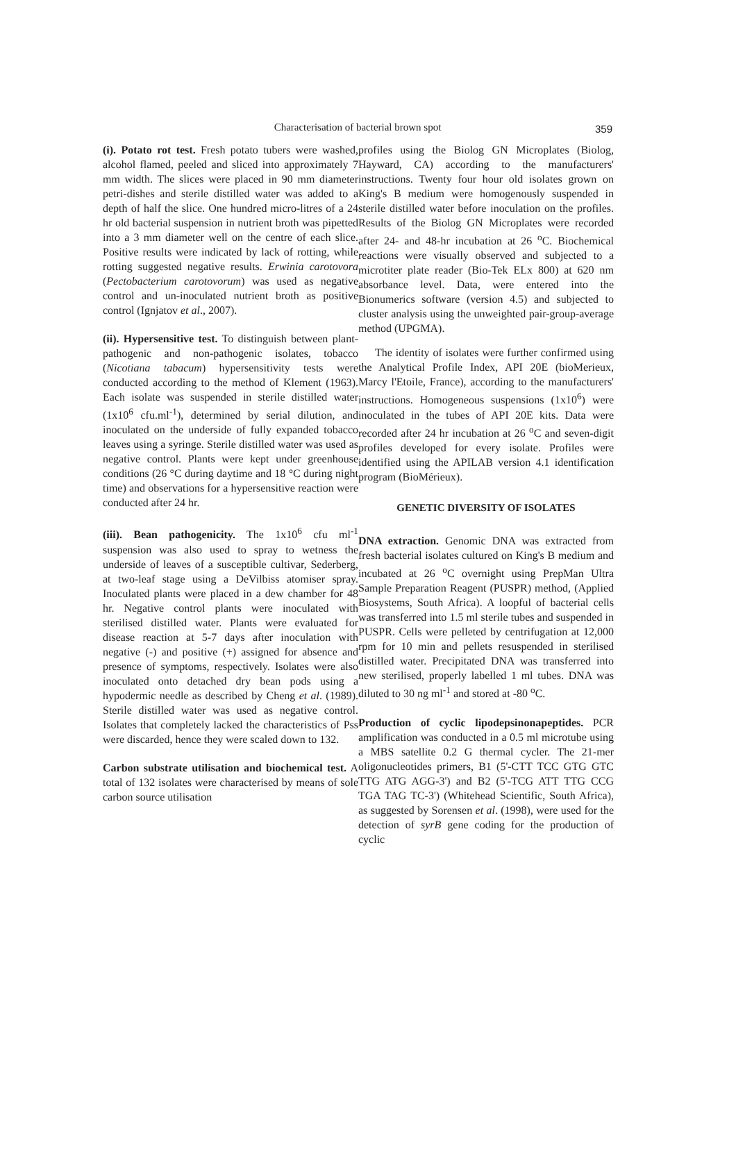Characterisation of bacterial brown spot
359
(i). Potato rot test. Fresh potato tubers were washed, alcohol flamed, peeled and sliced into approximately 7 mm width. The slices were placed in 90 mm diameter petri-dishes and sterile distilled water was added to a depth of half the slice. One hundred micro-litres of a 24 hr old bacterial suspension in nutrient broth was pipetted into a 3 mm diameter well on the centre of each slice. Positive results were indicated by lack of rotting, while rotting suggested negative results. Erwinia carotovora (Pectobacterium carotovorum) was used as negative control and un-inoculated nutrient broth as positive control (Ignjatov et al., 2007).
(ii). Hypersensitive test. To distinguish between plant-pathogenic and non-pathogenic isolates, tobacco (Nicotiana tabacum) hypersensitivity tests were conducted according to the method of Klement (1963). Each isolate was suspended in sterile distilled water (1x10<sup>6</sup> cfu.ml<sup>-1</sup>), determined by serial dilution, and inoculated on the underside of fully expanded tobacco leaves using a syringe. Sterile distilled water was used as negative control. Plants were kept under greenhouse conditions (26 °C during daytime and 18 °C during night time) and observations for a hypersensitive reaction were conducted after 24 hr.
(iii). Bean pathogenicity. The 1x10<sup>6</sup> cfu ml<sup>-1</sup> suspension was also used to spray to wetness the underside of leaves of a susceptible cultivar, Sederberg, at two-leaf stage using a DeVilbiss atomiser spray. Inoculated plants were placed in a dew chamber for 48 hr. Negative control plants were inoculated with sterilised distilled water. Plants were evaluated for disease reaction at 5-7 days after inoculation with negative (-) and positive (+) assigned for absence and presence of symptoms, respectively. Isolates were also inoculated onto detached dry bean pods using a hypodermic needle as described by Cheng et al. (1989). Sterile distilled water was used as negative control. Isolates that completely lacked the characteristics of Pss were discarded, hence they were scaled down to 132.
Carbon substrate utilisation and biochemical test. A total of 132 isolates were characterised by means of sole carbon source utilisation
profiles using the Biolog GN Microplates (Biolog, Hayward, CA) according to the manufacturers' instructions. Twenty four hour old isolates grown on King's B medium were homogenously suspended in sterile distilled water before inoculation on the profiles. Results of the Biolog GN Microplates were recorded after 24- and 48-hr incubation at 26 <sup>o</sup>C. Biochemical reactions were visually observed and subjected to a microtiter plate reader (Bio-Tek ELx 800) at 620 nm absorbance level. Data, were entered into the Bionumerics software (version 4.5) and subjected to cluster analysis using the unweighted pair-group-average method (UPGMA).
The identity of isolates were further confirmed using the Analytical Profile Index, API 20E (bioMerieux, Marcy l'Etoile, France), according to the manufacturers' instructions. Homogeneous suspensions (1x10<sup>6</sup>) were inoculated in the tubes of API 20E kits. Data were recorded after 24 hr incubation at 26 <sup>o</sup>C and seven-digit profiles developed for every isolate. Profiles were identified using the APILAB version 4.1 identification program (BioMérieux).
GENETIC DIVERSITY OF ISOLATES
DNA extraction. Genomic DNA was extracted from fresh bacterial isolates cultured on King's B medium and incubated at 26 <sup>o</sup>C overnight using PrepMan Ultra Sample Preparation Reagent (PUSPR) method, (Applied Biosystems, South Africa). A loopful of bacterial cells was transferred into 1.5 ml sterile tubes and suspended in PUSPR. Cells were pelleted by centrifugation at 12,000 rpm for 10 min and pellets resuspended in sterilised distilled water. Precipitated DNA was transferred into new sterilised, properly labelled 1 ml tubes. DNA was diluted to 30 ng ml<sup>-1</sup> and stored at -80 <sup>o</sup>C.
Production of cyclic lipodepsinonapeptides. PCR amplification was conducted in a 0.5 ml microtube using a MBS satellite 0.2 G thermal cycler. The 21-mer oligonucleotides primers, B1 (5'-CTT TCC GTG GTC TTG ATG AGG-3') and B2 (5'-TCG ATT TTG CCG TGA TAG TC-3') (Whitehead Scientific, South Africa), as suggested by Sorensen et al. (1998), were used for the detection of syrB gene coding for the production of cyclic